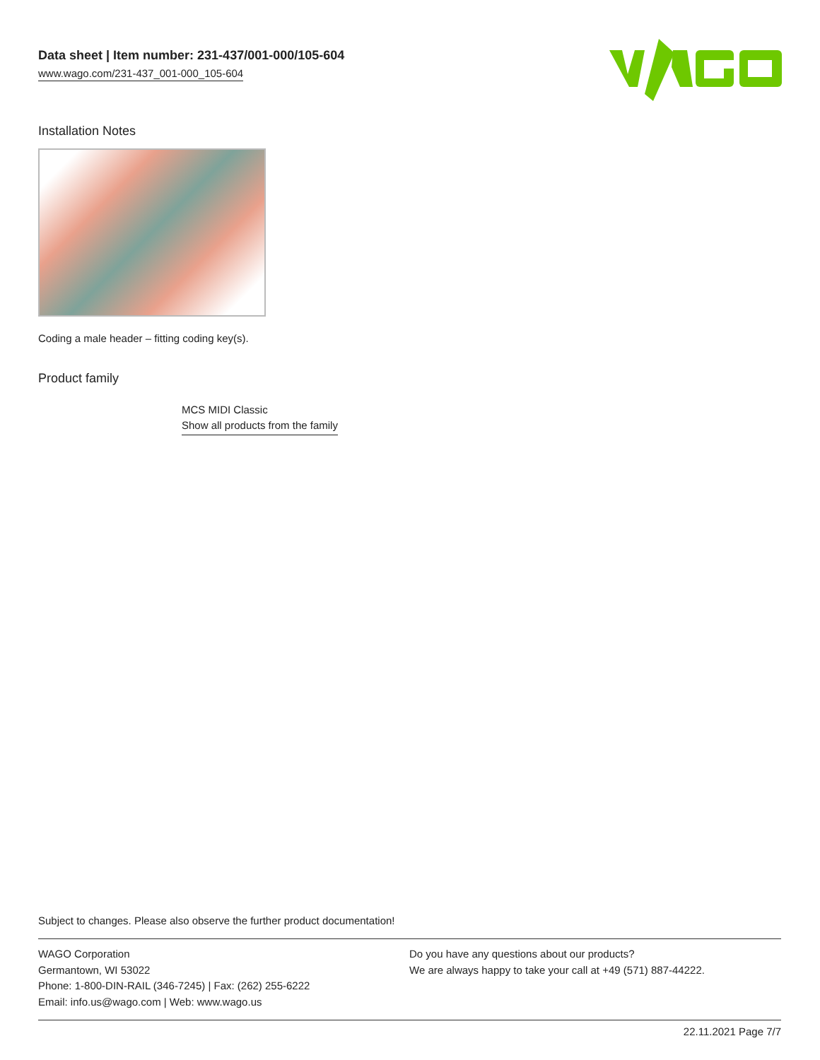Data sheet | Item number: 231-437/001-000/105-604
www.wago.com/231-437_001-000_105-604
Installation Notes
Coding a male header – fitting coding key(s).
Product family
MCS MIDI Classic
Show all products from the family
Subject to changes. Please also observe the further product documentation!
WAGO Corporation
Germantown, WI 53022
Phone: 1-800-DIN-RAIL (346-7245) | Fax: (262) 255-6222
Email: info.us@wago.com | Web: www.wago.us
Do you have any questions about our products?
We are always happy to take your call at +49 (571) 887-44222.
22.11.2021 Page 7/7